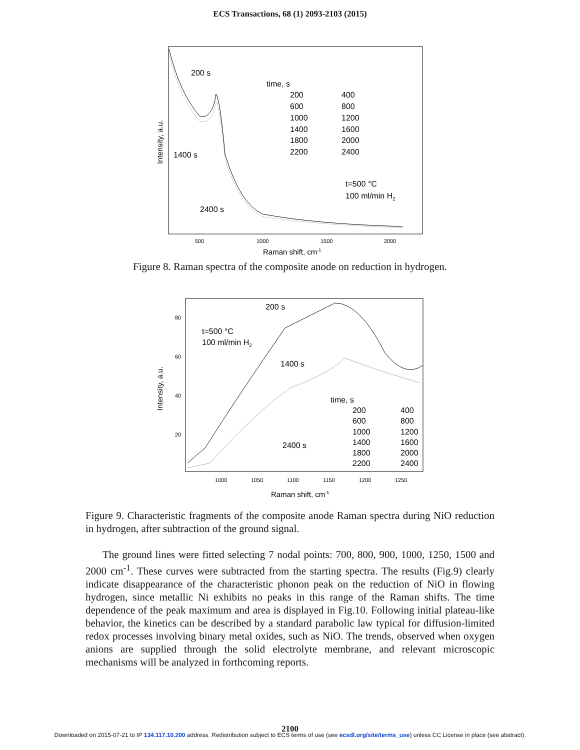ECS Transactions, 68 (1) 2093-2103 (2015)
200 s
1400 s
2400 s
time, s
200
400
600
800
1000
1200
1400
1600
1800
2000
2200
2400
t=500 °C
100 ml/min H2
500
1000
1500
2000
Raman shift, cm-1
Intensity, a.u.
Figure 8. Raman spectra of the composite anode on reduction in hydrogen.
200 s
t=500 °C
100 ml/min H2
1400 s
2400 s
time, s
200
400
600
800
1000
1200
1400
1600
1800
2000
2200
2400
80
60
40
20
1000
1050
1100
1150
1200
1250
Raman shift, cm-1
Intensity, a.u.
Figure 9. Characteristic fragments of the composite anode Raman spectra during NiO reduction in hydrogen, after subtraction of the ground signal.
The ground lines were fitted selecting 7 nodal points: 700, 800, 900, 1000, 1250, 1500 and 2000 cm<sup>-1</sup>. These curves were subtracted from the starting spectra. The results (Fig.9) clearly indicate disappearance of the characteristic phonon peak on the reduction of NiO in flowing hydrogen, since metallic Ni exhibits no peaks in this range of the Raman shifts. The time dependence of the peak maximum and area is displayed in Fig.10. Following initial plateau-like behavior, the kinetics can be described by a standard parabolic law typical for diffusion-limited redox processes involving binary metal oxides, such as NiO. The trends, observed when oxygen anions are supplied through the solid electrolyte membrane, and relevant microscopic mechanisms will be analyzed in forthcoming reports.
2100
Downloaded on 2015-07-21 to IP 134.117.10.200 address. Redistribution subject to ECS terms of use (see ecsdl.org/site/terms_use) unless CC License in place (see abstract).